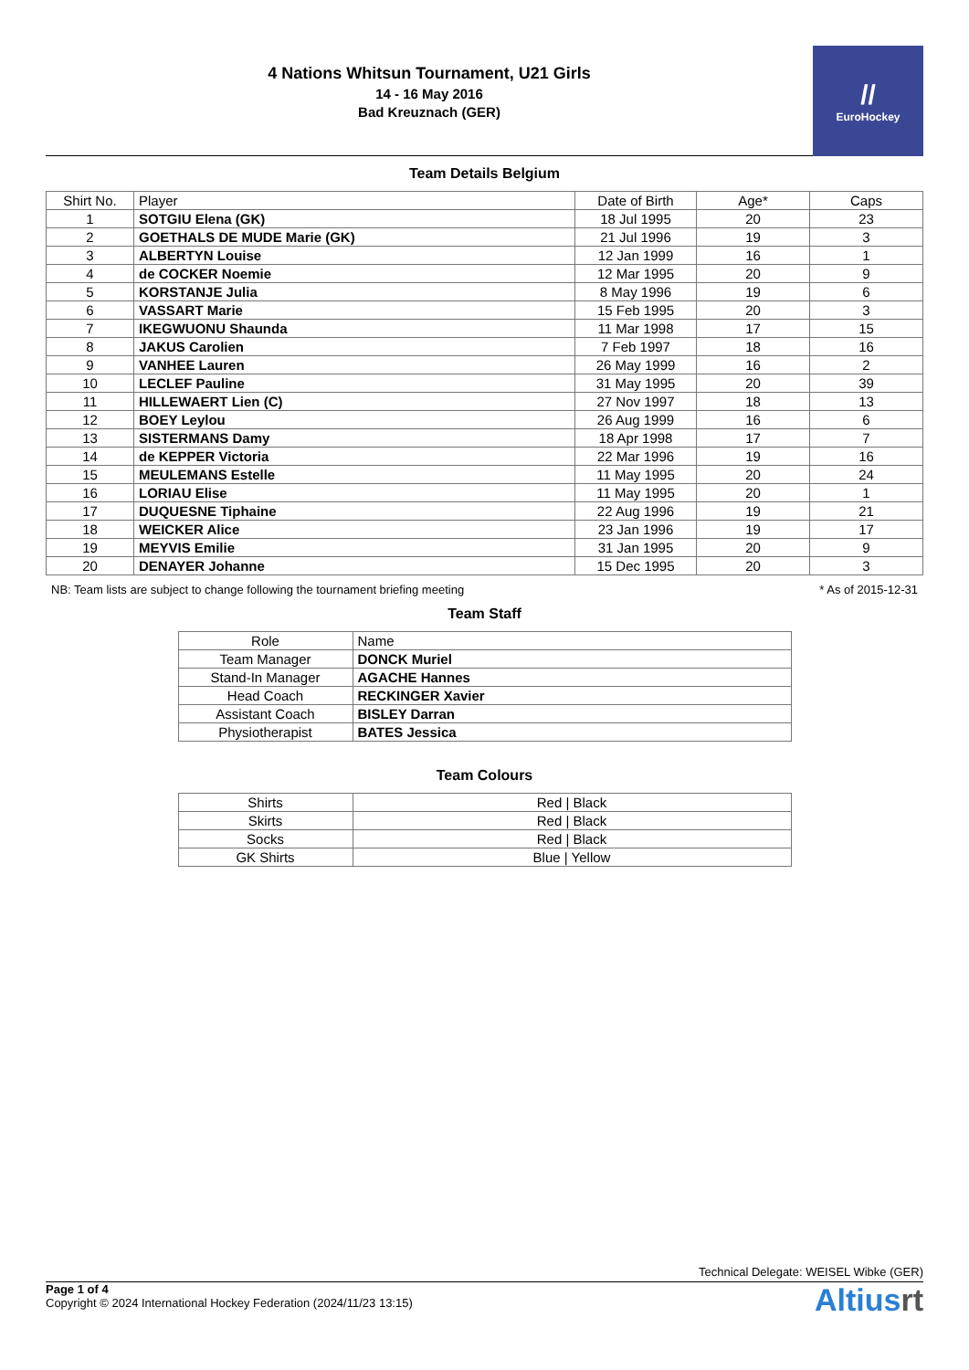4 Nations Whitsun Tournament, U21 Girls
14 - 16 May 2016
Bad Kreuznach (GER)
//
EuroHockey
Team Details Belgium
| Shirt No. | Player | Date of Birth | Age* | Caps |
| --- | --- | --- | --- | --- |
| 1 | SOTGIU Elena (GK) | 18 Jul 1995 | 20 | 23 |
| 2 | GOETHALS DE MUDE Marie (GK) | 21 Jul 1996 | 19 | 3 |
| 3 | ALBERTYN Louise | 12 Jan 1999 | 16 | 1 |
| 4 | de COCKER Noemie | 12 Mar 1995 | 20 | 9 |
| 5 | KORSTANJE Julia | 8 May 1996 | 19 | 6 |
| 6 | VASSART Marie | 15 Feb 1995 | 20 | 3 |
| 7 | IKEGWUONU Shaunda | 11 Mar 1998 | 17 | 15 |
| 8 | JAKUS Carolien | 7 Feb 1997 | 18 | 16 |
| 9 | VANHEE Lauren | 26 May 1999 | 16 | 2 |
| 10 | LECLEF Pauline | 31 May 1995 | 20 | 39 |
| 11 | HILLEWAERT Lien (C) | 27 Nov 1997 | 18 | 13 |
| 12 | BOEY Leylou | 26 Aug 1999 | 16 | 6 |
| 13 | SISTERMANS Damy | 18 Apr 1998 | 17 | 7 |
| 14 | de KEPPER Victoria | 22 Mar 1996 | 19 | 16 |
| 15 | MEULEMANS Estelle | 11 May 1995 | 20 | 24 |
| 16 | LORIAU Elise | 11 May 1995 | 20 | 1 |
| 17 | DUQUESNE Tiphaine | 22 Aug 1996 | 19 | 21 |
| 18 | WEICKER Alice | 23 Jan 1996 | 19 | 17 |
| 19 | MEYVIS Emilie | 31 Jan 1995 | 20 | 9 |
| 20 | DENAYER Johanne | 15 Dec 1995 | 20 | 3 |
NB: Team lists are subject to change following the tournament briefing meeting * As of 2015-12-31
Team Staff
| Role | Name |
| --- | --- |
| Team Manager | DONCK Muriel |
| Stand-In Manager | AGACHE Hannes |
| Head Coach | RECKINGER Xavier |
| Assistant Coach | BISLEY Darran |
| Physiotherapist | BATES Jessica |
Team Colours
| Shirts | Red / Black |
| Skirts | Red / Black |
| Socks | Red / Black |
| GK Shirts | Blue / Yellow |
Technical Delegate: WEISEL Wibke (GER)
Page 1 of 4
Copyright © 2024 International Hockey Federation (2024/11/23 13:15)
Altiusrt